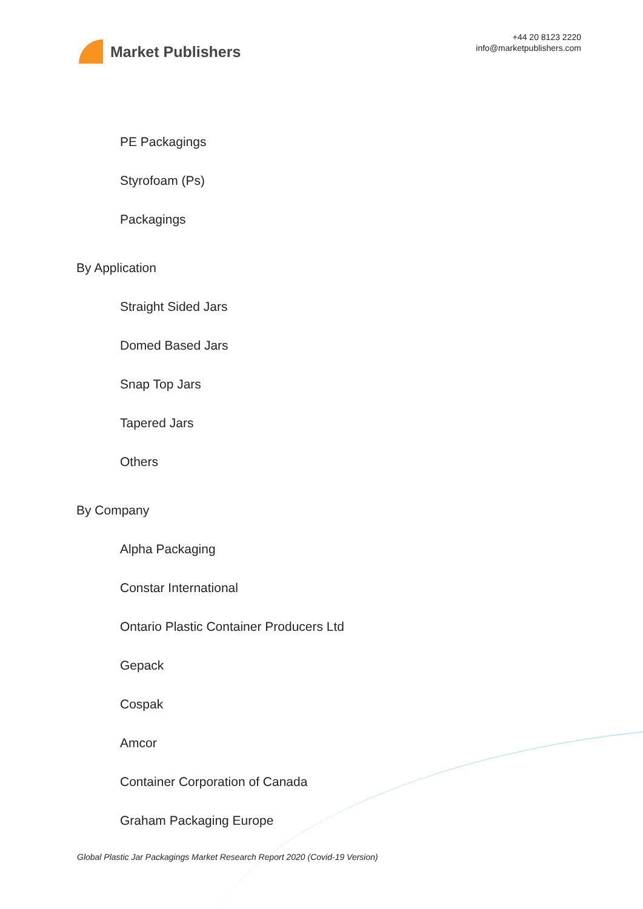Market Publishers
+44 20 8123 2220
info@marketpublishers.com
PE Packagings
Styrofoam (Ps)
Packagings
By Application
Straight Sided Jars
Domed Based Jars
Snap Top Jars
Tapered Jars
Others
By Company
Alpha Packaging
Constar International
Ontario Plastic Container Producers Ltd
Gepack
Cospak
Amcor
Container Corporation of Canada
Graham Packaging Europe
Global Plastic Jar Packagings Market Research Report 2020 (Covid-19 Version)